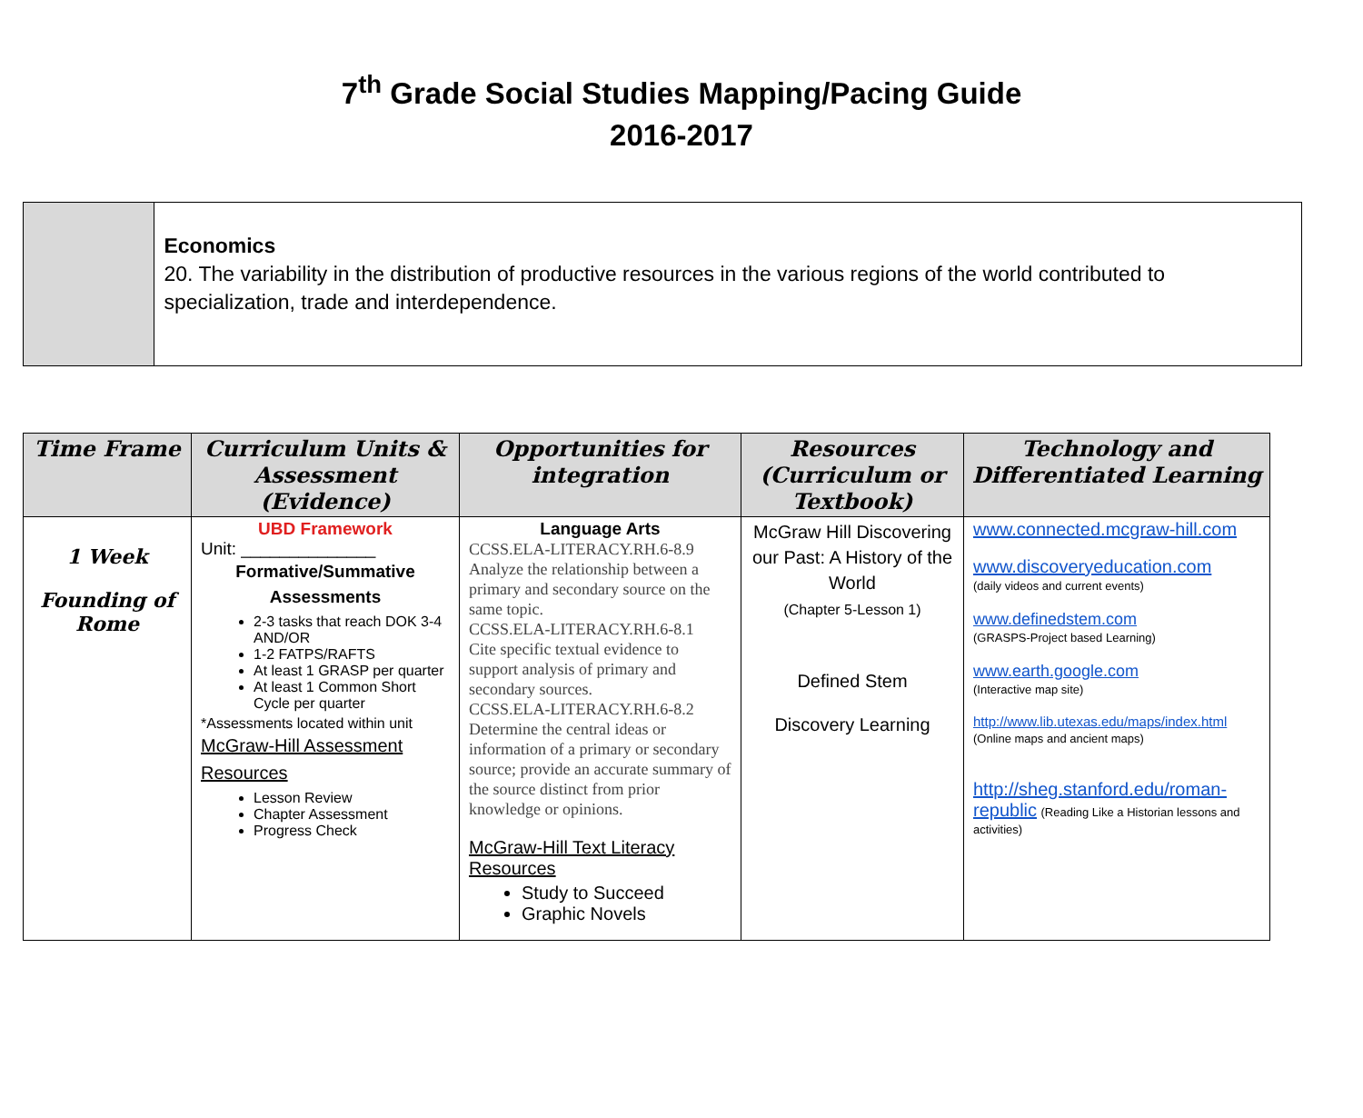7<sup>th</sup> Grade Social Studies Mapping/Pacing Guide
2016-2017
Economics
20. The variability in the distribution of productive resources in the various regions of the world contributed to specialization, trade and interdependence.
| Time Frame | Curriculum Units & Assessment (Evidence) | Opportunities for integration | Resources (Curriculum or Textbook) | Technology and Differentiated Learning |
| --- | --- | --- | --- | --- |
| 1 Week Founding of Rome | UBD Framework Unit: ______________ Formative/Summative Assessments 2-3 tasks that reach DOK 3-4 AND/OR 1-2 FATPS/RAFTS At least 1 GRASP per quarter At least 1 Common Short Cycle per quarter *Assessments located within unit McGraw-Hill Assessment Resources Lesson Review Chapter Assessment Progress Check | Language Arts CCSS.ELA-LITERACY.RH.6-8.9 Analyze the relationship between a primary and secondary source on the same topic. CCSS.ELA-LITERACY.RH.6-8.1 Cite specific textual evidence to support analysis of primary and secondary sources. CCSS.ELA-LITERACY.RH.6-8.2 Determine the central ideas or information of a primary or secondary source; provide an accurate summary of the source distinct from prior knowledge or opinions. McGraw-Hill Text Literacy Resources Study to Succeed Graphic Novels | McGraw Hill Discovering our Past: A History of the World (Chapter 5-Lesson 1) Defined Stem Discovery Learning | www.connected.mcgraw-hill.com www.discoveryeducation.com (daily videos and current events) www.definedstem.com (GRASPS-Project based Learning) www.earth.google.com (Interactive map site) http://www.lib.utexas.edu/maps/index.html (Online maps and ancient maps) http://sheg.stanford.edu/roman-republic (Reading Like a Historian lessons and activities) |